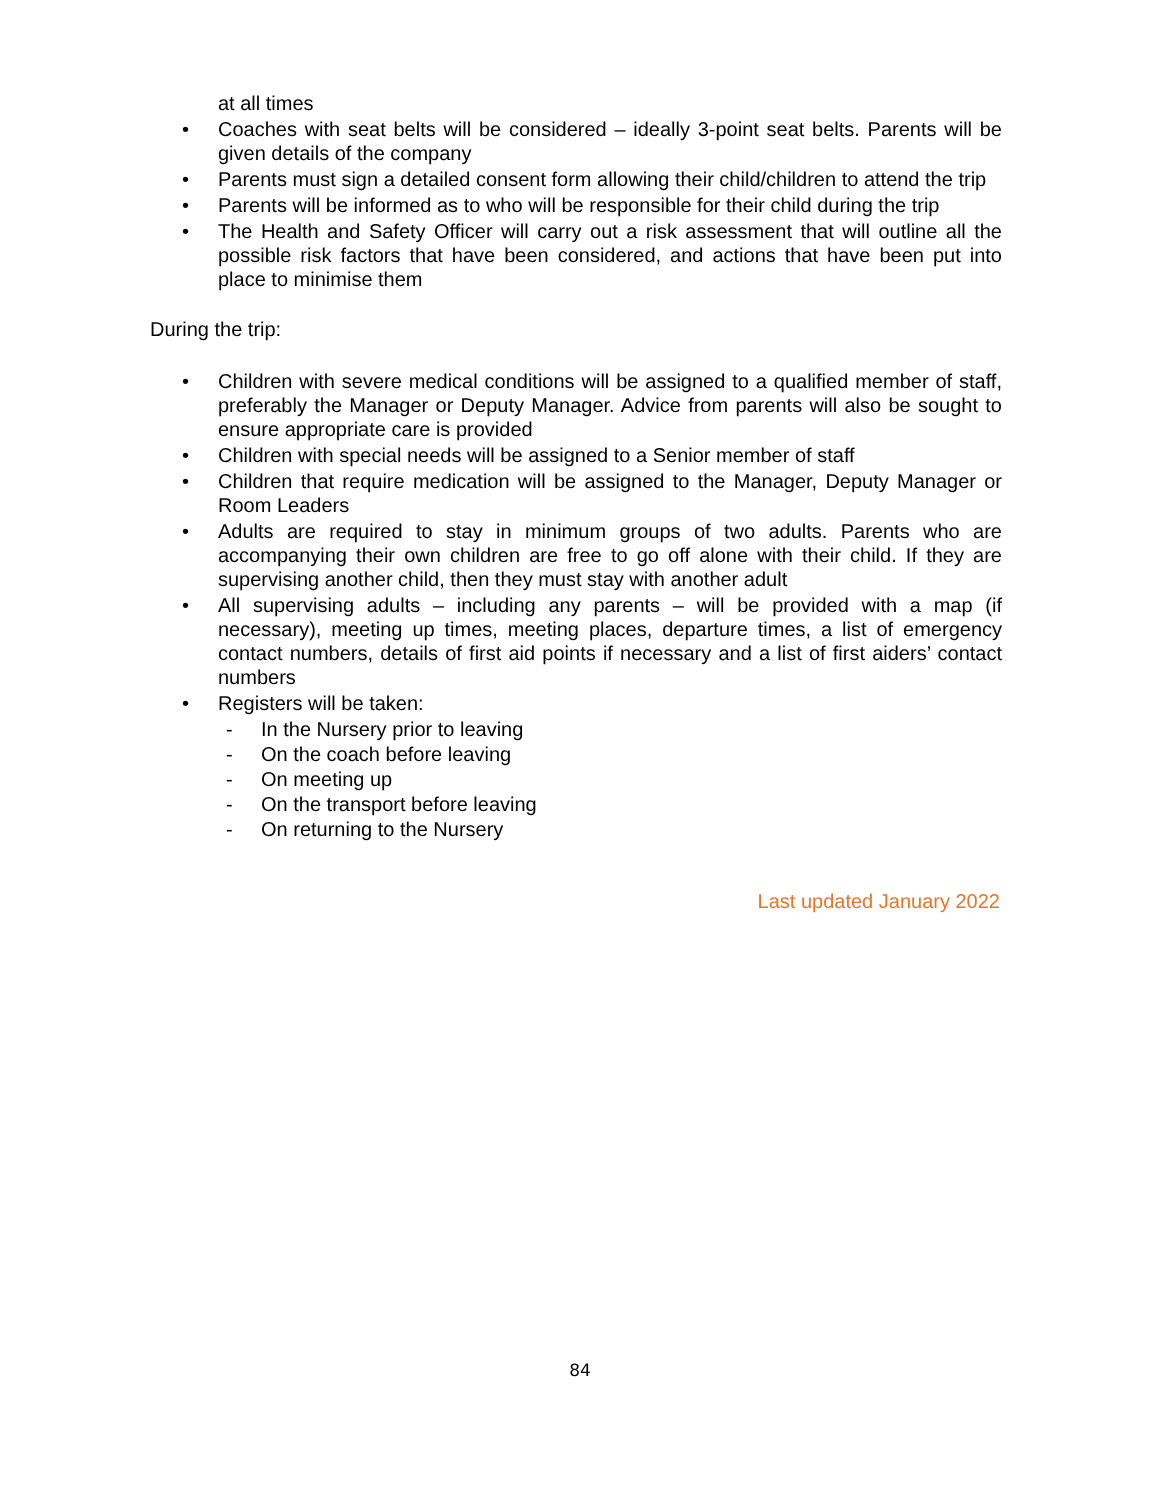at all times
• Coaches with seat belts will be considered – ideally 3-point seat belts. Parents will be given details of the company
• Parents must sign a detailed consent form allowing their child/children to attend the trip
• Parents will be informed as to who will be responsible for their child during the trip
• The Health and Safety Officer will carry out a risk assessment that will outline all the possible risk factors that have been considered, and actions that have been put into place to minimise them
During the trip:
• Children with severe medical conditions will be assigned to a qualified member of staff, preferably the Manager or Deputy Manager. Advice from parents will also be sought to ensure appropriate care is provided
• Children with special needs will be assigned to a Senior member of staff
• Children that require medication will be assigned to the Manager, Deputy Manager or Room Leaders
• Adults are required to stay in minimum groups of two adults. Parents who are accompanying their own children are free to go off alone with their child. If they are supervising another child, then they must stay with another adult
• All supervising adults – including any parents – will be provided with a map (if necessary), meeting up times, meeting places, departure times, a list of emergency contact numbers, details of first aid points if necessary and a list of first aiders’ contact numbers
• Registers will be taken:
- In the Nursery prior to leaving
- On the coach before leaving
- On meeting up
- On the transport before leaving
- On returning to the Nursery
Last updated January 2022
84